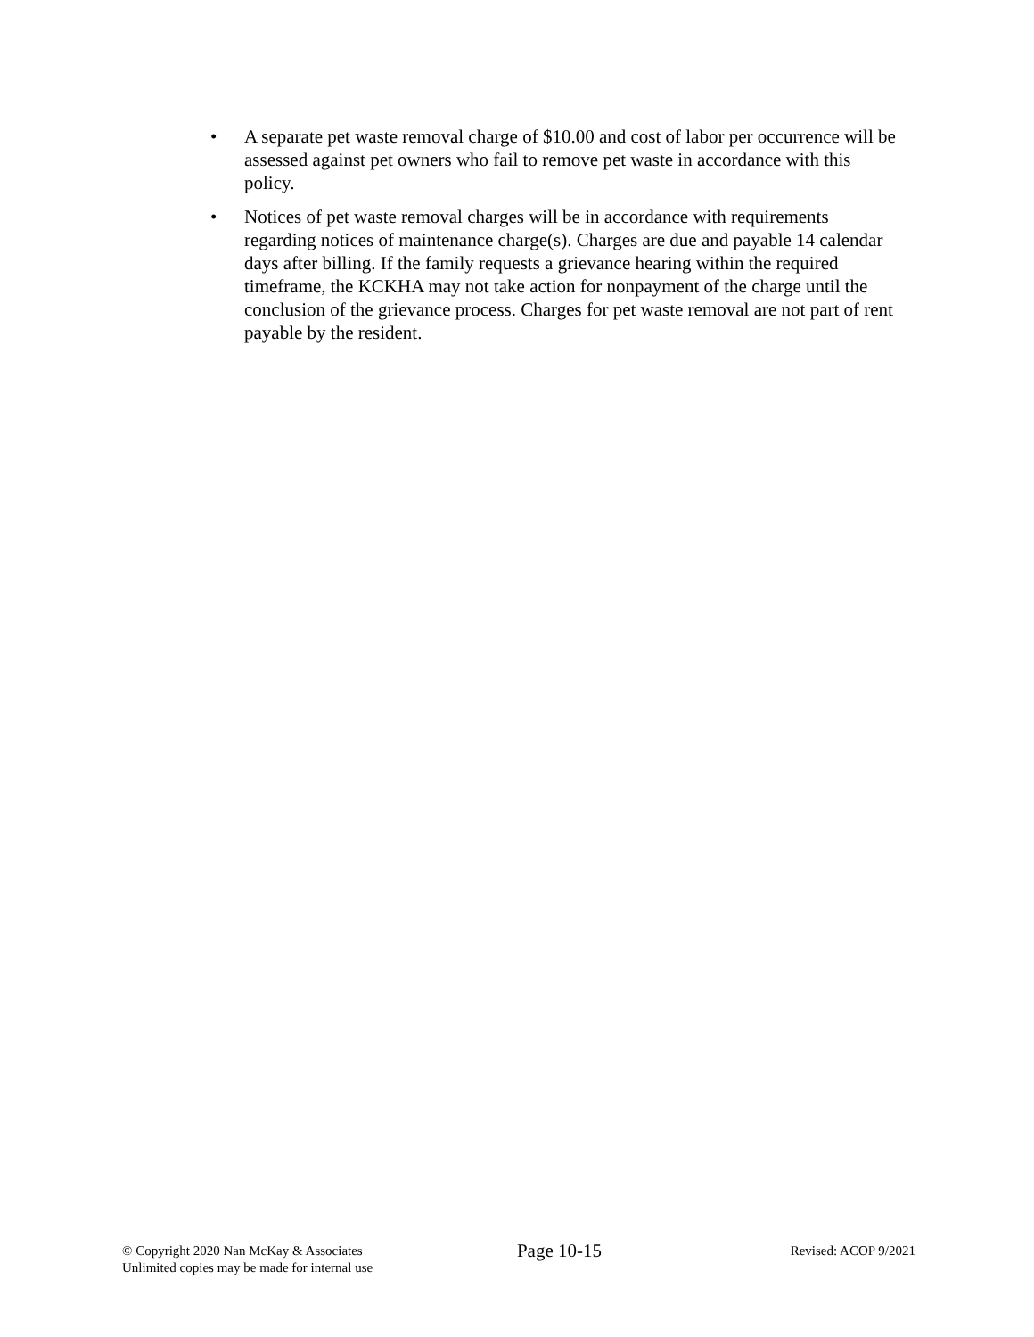• A separate pet waste removal charge of $10.00 and cost of labor per occurrence will be assessed against pet owners who fail to remove pet waste in accordance with this policy.
• Notices of pet waste removal charges will be in accordance with requirements regarding notices of maintenance charge(s). Charges are due and payable 14 calendar days after billing. If the family requests a grievance hearing within the required timeframe, the KCKHA may not take action for nonpayment of the charge until the conclusion of the grievance process. Charges for pet waste removal are not part of rent payable by the resident.
© Copyright 2020 Nan McKay & Associates
Unlimited copies may be made for internal use
Page 10-15
Revised: ACOP 9/2021